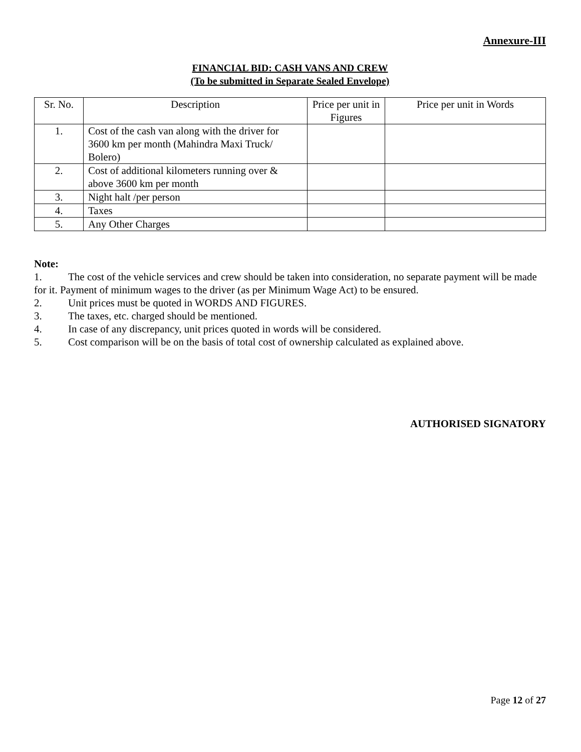Annexure-III
FINANCIAL BID: CASH VANS AND CREW
(To be submitted in Separate Sealed Envelope)
| Sr. No. | Description | Price per unit in Figures | Price per unit in Words |
| --- | --- | --- | --- |
| 1. | Cost of the cash van along with the driver for 3600 km per month (Mahindra Maxi Truck/ Bolero) | | |
| 2. | Cost of additional kilometers running over & above 3600 km per month | | |
| 3. | Night halt /per person | | |
| 4. | Taxes | | |
| 5. | Any Other Charges | | |
Note:
1. The cost of the vehicle services and crew should be taken into consideration, no separate payment will be made for it. Payment of minimum wages to the driver (as per Minimum Wage Act) to be ensured.
2. Unit prices must be quoted in WORDS AND FIGURES.
3. The taxes, etc. charged should be mentioned.
4. In case of any discrepancy, unit prices quoted in words will be considered.
5. Cost comparison will be on the basis of total cost of ownership calculated as explained above.
AUTHORISED SIGNATORY
Page 12 of 27